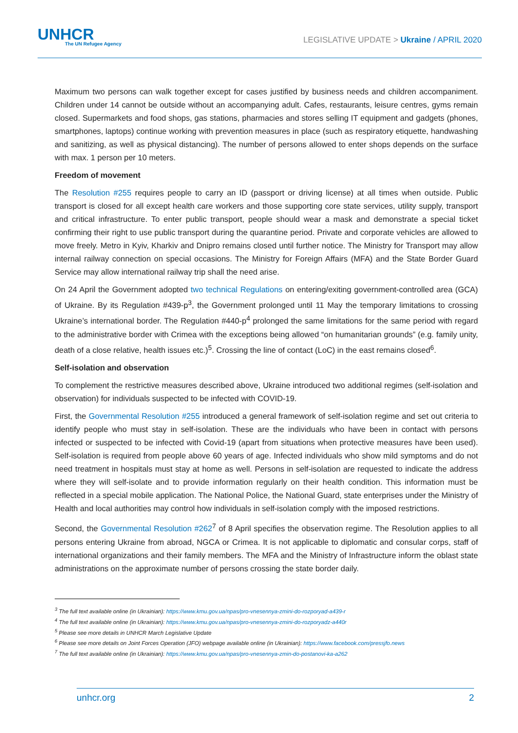UNHCR
The UN Refugee Agency
LEGISLATIVE UPDATE > Ukraine / APRIL 2020
Maximum two persons can walk together except for cases justified by business needs and children accompaniment. Children under 14 cannot be outside without an accompanying adult. Cafes, restaurants, leisure centres, gyms remain closed. Supermarkets and food shops, gas stations, pharmacies and stores selling IT equipment and gadgets (phones, smartphones, laptops) continue working with prevention measures in place (such as respiratory etiquette, handwashing and sanitizing, as well as physical distancing). The number of persons allowed to enter shops depends on the surface with max. 1 person per 10 meters.
Freedom of movement
The Resolution #255 requires people to carry an ID (passport or driving license) at all times when outside. Public transport is closed for all except health care workers and those supporting core state services, utility supply, transport and critical infrastructure. To enter public transport, people should wear a mask and demonstrate a special ticket confirming their right to use public transport during the quarantine period. Private and corporate vehicles are allowed to move freely. Metro in Kyiv, Kharkiv and Dnipro remains closed until further notice. The Ministry for Transport may allow internal railway connection on special occasions. The Ministry for Foreign Affairs (MFA) and the State Border Guard Service may allow international railway trip shall the need arise.
On 24 April the Government adopted two technical Regulations on entering/exiting government-controlled area (GCA) of Ukraine. By its Regulation #439-p<sup>3</sup>, the Government prolonged until 11 May the temporary limitations to crossing Ukraine’s international border. The Regulation #440-p<sup>4</sup> prolonged the same limitations for the same period with regard to the administrative border with Crimea with the exceptions being allowed “on humanitarian grounds” (e.g. family unity, death of a close relative, health issues etc.)<sup>5</sup>. Crossing the line of contact (LoC) in the east remains closed<sup>6</sup>.
Self-isolation and observation
To complement the restrictive measures described above, Ukraine introduced two additional regimes (self-isolation and observation) for individuals suspected to be infected with COVID-19.
First, the Governmental Resolution #255 introduced a general framework of self-isolation regime and set out criteria to identify people who must stay in self-isolation. These are the individuals who have been in contact with persons infected or suspected to be infected with Covid-19 (apart from situations when protective measures have been used). Self-isolation is required from people above 60 years of age. Infected individuals who show mild symptoms and do not need treatment in hospitals must stay at home as well. Persons in self-isolation are requested to indicate the address where they will self-isolate and to provide information regularly on their health condition. This information must be reflected in a special mobile application. The National Police, the National Guard, state enterprises under the Ministry of Health and local authorities may control how individuals in self-isolation comply with the imposed restrictions.
Second, the Governmental Resolution #262<sup>7</sup> of 8 April specifies the observation regime. The Resolution applies to all persons entering Ukraine from abroad, NGCA or Crimea. It is not applicable to diplomatic and consular corps, staff of international organizations and their family members. The MFA and the Ministry of Infrastructure inform the oblast state administrations on the approximate number of persons crossing the state border daily.
<sup>3</sup> The full text available online (in Ukrainian): https://www.kmu.gov.ua/npas/pro-vnesennya-zmini-do-rozporyad-a439-r
<sup>4</sup> The full text available online (in Ukrainian): https://www.kmu.gov.ua/npas/pro-vnesennya-zmini-do-rozporyadz-a440r
<sup>5</sup> Please see more details in UNHCR March Legislative Update
<sup>6</sup> Please see more details on Joint Forces Operation (JFO) webpage available online (in Ukrainian): https://www.facebook.com/pressjfo.news
<sup>7</sup> The full text available online (in Ukrainian): https://www.kmu.gov.ua/npas/pro-vnesennya-zmin-do-postanovi-ka-a262
unhcr.org 2